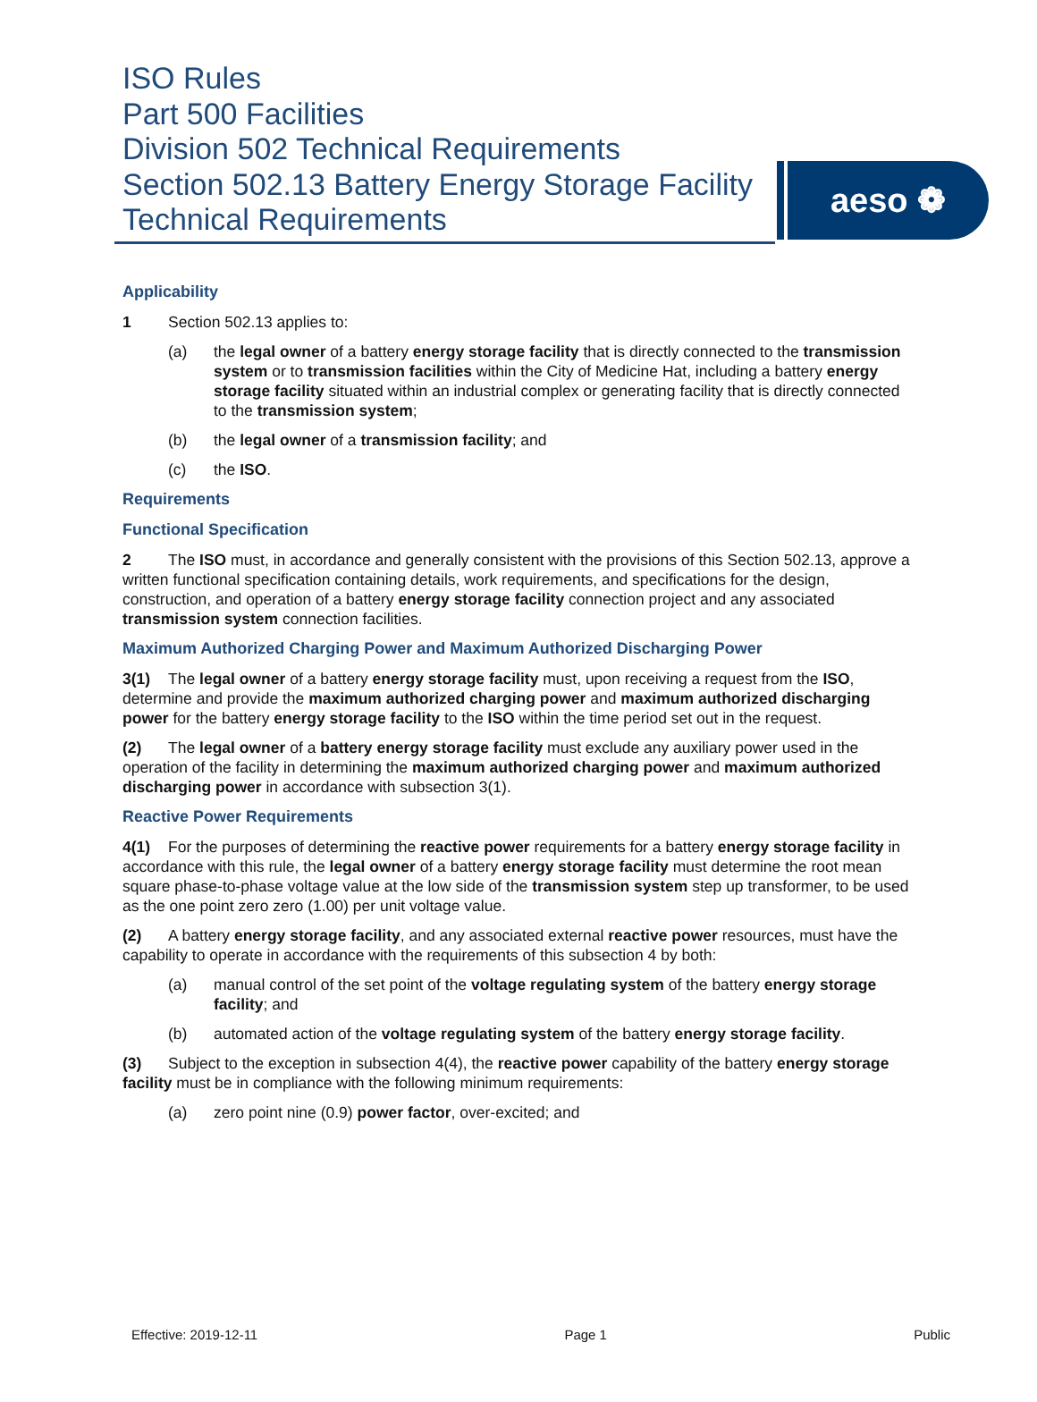ISO Rules
Part 500 Facilities
Division 502 Technical Requirements
Section 502.13 Battery Energy Storage Facility
Technical Requirements
aeso ❁
Applicability
1 Section 502.13 applies to:
(a) the legal owner of a battery energy storage facility that is directly connected to the transmission system or to transmission facilities within the City of Medicine Hat, including a battery energy storage facility situated within an industrial complex or generating facility that is directly connected to the transmission system;
(b) the legal owner of a transmission facility; and
(c) the ISO.
Requirements
Functional Specification
2 The ISO must, in accordance and generally consistent with the provisions of this Section 502.13, approve a written functional specification containing details, work requirements, and specifications for the design, construction, and operation of a battery energy storage facility connection project and any associated transmission system connection facilities.
Maximum Authorized Charging Power and Maximum Authorized Discharging Power
3(1) The legal owner of a battery energy storage facility must, upon receiving a request from the ISO, determine and provide the maximum authorized charging power and maximum authorized discharging power for the battery energy storage facility to the ISO within the time period set out in the request.
(2) The legal owner of a battery energy storage facility must exclude any auxiliary power used in the operation of the facility in determining the maximum authorized charging power and maximum authorized discharging power in accordance with subsection 3(1).
Reactive Power Requirements
4(1) For the purposes of determining the reactive power requirements for a battery energy storage facility in accordance with this rule, the legal owner of a battery energy storage facility must determine the root mean square phase-to-phase voltage value at the low side of the transmission system step up transformer, to be used as the one point zero zero (1.00) per unit voltage value.
(2) A battery energy storage facility, and any associated external reactive power resources, must have the capability to operate in accordance with the requirements of this subsection 4 by both:
(a) manual control of the set point of the voltage regulating system of the battery energy storage facility; and
(b) automated action of the voltage regulating system of the battery energy storage facility.
(3) Subject to the exception in subsection 4(4), the reactive power capability of the battery energy storage facility must be in compliance with the following minimum requirements:
(a) zero point nine (0.9) power factor, over-excited; and
Effective: 2019-12-11 Page 1 Public